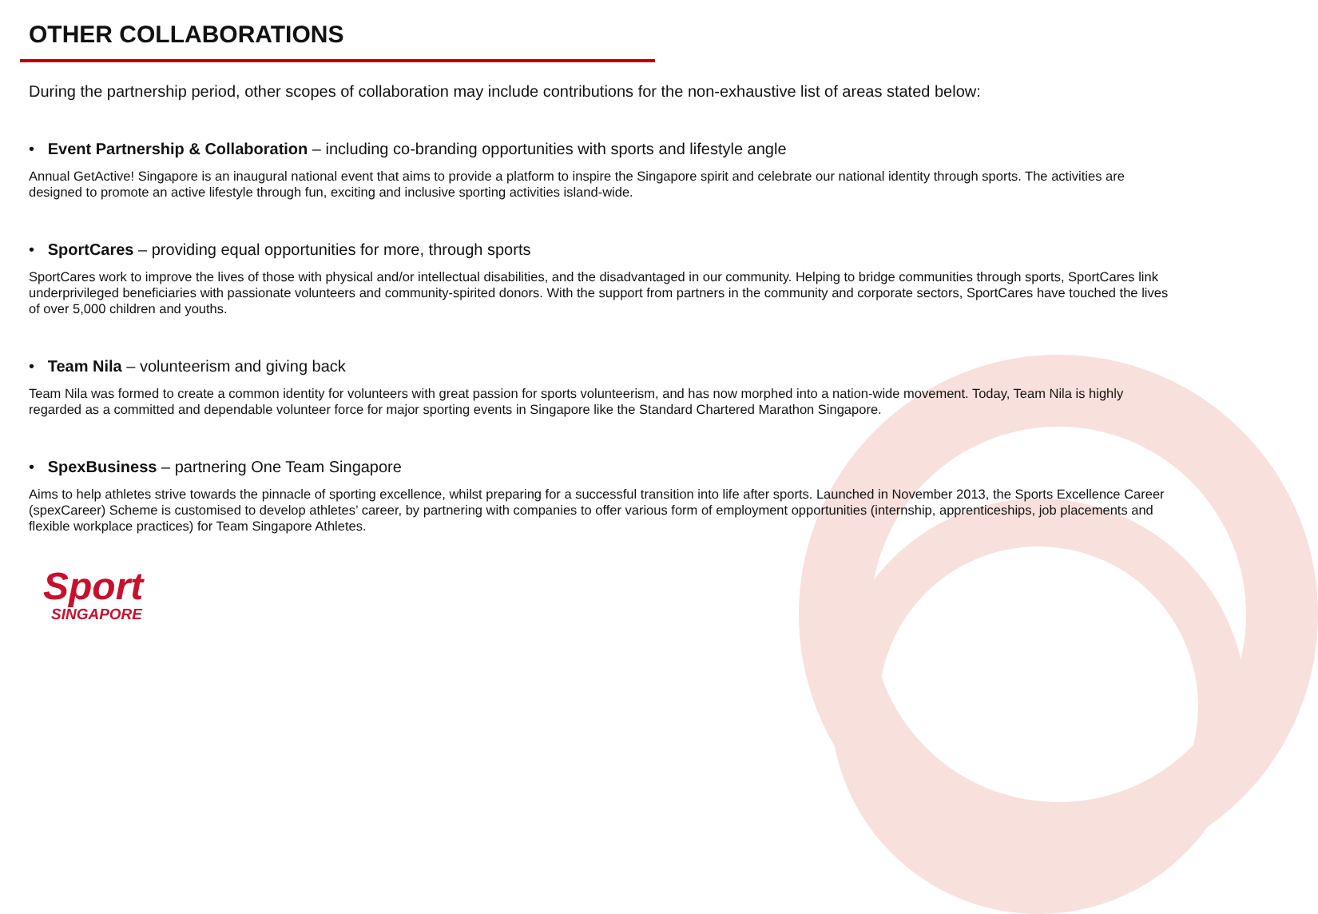OTHER COLLABORATIONS
During the partnership period, other scopes of collaboration may include contributions for the non-exhaustive list of areas stated below:
• Event Partnership & Collaboration – including co-branding opportunities with sports and lifestyle angle
Annual GetActive! Singapore is an inaugural national event that aims to provide a platform to inspire the Singapore spirit and celebrate our national identity through sports. The activities are designed to promote an active lifestyle through fun, exciting and inclusive sporting activities island-wide.
• SportCares – providing equal opportunities for more, through sports
SportCares work to improve the lives of those with physical and/or intellectual disabilities, and the disadvantaged in our community. Helping to bridge communities through sports, SportCares link underprivileged beneficiaries with passionate volunteers and community-spirited donors. With the support from partners in the community and corporate sectors, SportCares have touched the lives of over 5,000 children and youths.
• Team Nila – volunteerism and giving back
Team Nila was formed to create a common identity for volunteers with great passion for sports volunteerism, and has now morphed into a nation-wide movement. Today, Team Nila is highly regarded as a committed and dependable volunteer force for major sporting events in Singapore like the Standard Chartered Marathon Singapore.
• SpexBusiness – partnering One Team Singapore
Aims to help athletes strive towards the pinnacle of sporting excellence, whilst preparing for a successful transition into life after sports. Launched in November 2013, the Sports Excellence Career (spexCareer) Scheme is customised to develop athletes’ career, by partnering with companies to offer various form of employment opportunities (internship, apprenticeships, job placements and flexible workplace practices) for Team Singapore Athletes.
Sport
SINGAPORE